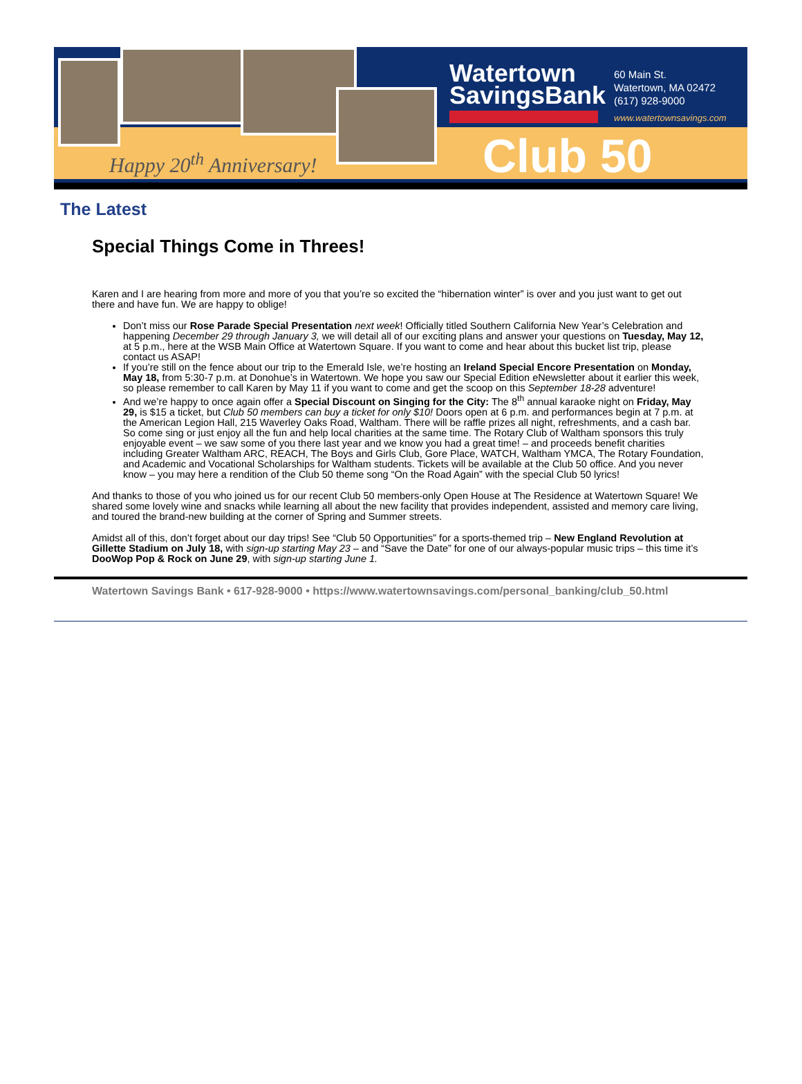Happy 20<sup>th</sup> Anniversary!
Watertown
SavingsBank
60 Main St.
Watertown, MA 02472
(617) 928-9000
www.watertownsavings.com
Club 50
The Latest
Special Things Come in Threes!
Karen and I are hearing from more and more of you that you’re so excited the “hibernation winter” is over and you just want to get out there and have fun. We are happy to oblige!
Don’t miss our Rose Parade Special Presentation next week! Officially titled Southern California New Year’s Celebration and happening December 29 through January 3, we will detail all of our exciting plans and answer your questions on Tuesday, May 12, at 5 p.m., here at the WSB Main Office at Watertown Square. If you want to come and hear about this bucket list trip, please contact us ASAP!
If you’re still on the fence about our trip to the Emerald Isle, we’re hosting an Ireland Special Encore Presentation on Monday, May 18, from 5:30-7 p.m. at Donohue’s in Watertown. We hope you saw our Special Edition eNewsletter about it earlier this week, so please remember to call Karen by May 11 if you want to come and get the scoop on this September 18-28 adventure!
And we’re happy to once again offer a Special Discount on Singing for the City: The 8<sup>th</sup> annual karaoke night on Friday, May 29, is $15 a ticket, but Club 50 members can buy a ticket for only $10! Doors open at 6 p.m. and performances begin at 7 p.m. at the American Legion Hall, 215 Waverley Oaks Road, Waltham. There will be raffle prizes all night, refreshments, and a cash bar. So come sing or just enjoy all the fun and help local charities at the same time. The Rotary Club of Waltham sponsors this truly enjoyable event – we saw some of you there last year and we know you had a great time! – and proceeds benefit charities including Greater Waltham ARC, REACH, The Boys and Girls Club, Gore Place, WATCH, Waltham YMCA, The Rotary Foundation, and Academic and Vocational Scholarships for Waltham students. Tickets will be available at the Club 50 office. And you never know – you may here a rendition of the Club 50 theme song “On the Road Again” with the special Club 50 lyrics!
And thanks to those of you who joined us for our recent Club 50 members-only Open House at The Residence at Watertown Square! We shared some lovely wine and snacks while learning all about the new facility that provides independent, assisted and memory care living, and toured the brand-new building at the corner of Spring and Summer streets.
Amidst all of this, don’t forget about our day trips! See “Club 50 Opportunities” for a sports-themed trip – New England Revolution at Gillette Stadium on July 18, with sign-up starting May 23 – and “Save the Date” for one of our always-popular music trips – this time it’s DooWop Pop & Rock on June 29, with sign-up starting June 1.
Watertown Savings Bank • 617-928-9000 • https://www.watertownsavings.com/personal_banking/club_50.html